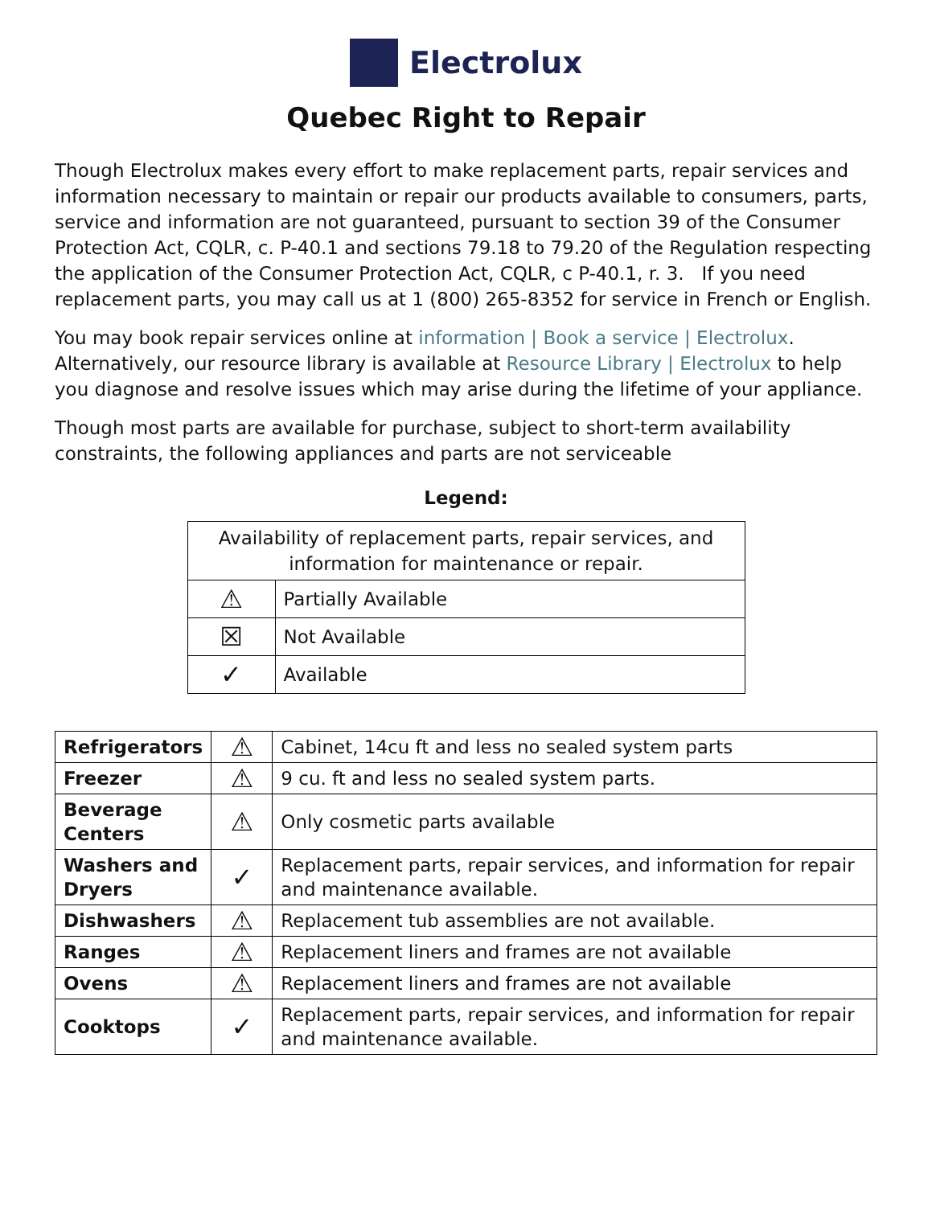Electrolux
Quebec Right to Repair
Though Electrolux makes every effort to make replacement parts, repair services and information necessary to maintain or repair our products available to consumers, parts, service and information are not guaranteed, pursuant to section 39 of the Consumer Protection Act, CQLR, c. P-40.1 and sections 79.18 to 79.20 of the Regulation respecting the application of the Consumer Protection Act, CQLR, c P-40.1, r. 3. If you need replacement parts, you may call us at 1 (800) 265-8352 for service in French or English.
You may book repair services online at information | Book a service | Electrolux. Alternatively, our resource library is available at Resource Library | Electrolux to help you diagnose and resolve issues which may arise during the lifetime of your appliance.
Though most parts are available for purchase, subject to short-term availability constraints, the following appliances and parts are not serviceable
Legend:
| Availability of replacement parts, repair services, and information for maintenance or repair. | |
| --- | --- |
| ⚠ | Partially Available |
| ☒ | Not Available |
| ✓ | Available |
| Refrigerators | ⚠ | Cabinet, 14cu ft and less no sealed system parts |
| Freezer | ⚠ | 9 cu. ft and less no sealed system parts. |
| Beverage Centers | ⚠ | Only cosmetic parts available |
| Washers and Dryers | ✓ | Replacement parts, repair services, and information for repair and maintenance available. |
| Dishwashers | ⚠ | Replacement tub assemblies are not available. |
| Ranges | ⚠ | Replacement liners and frames are not available |
| Ovens | ⚠ | Replacement liners and frames are not available |
| Cooktops | ✓ | Replacement parts, repair services, and information for repair and maintenance available. |